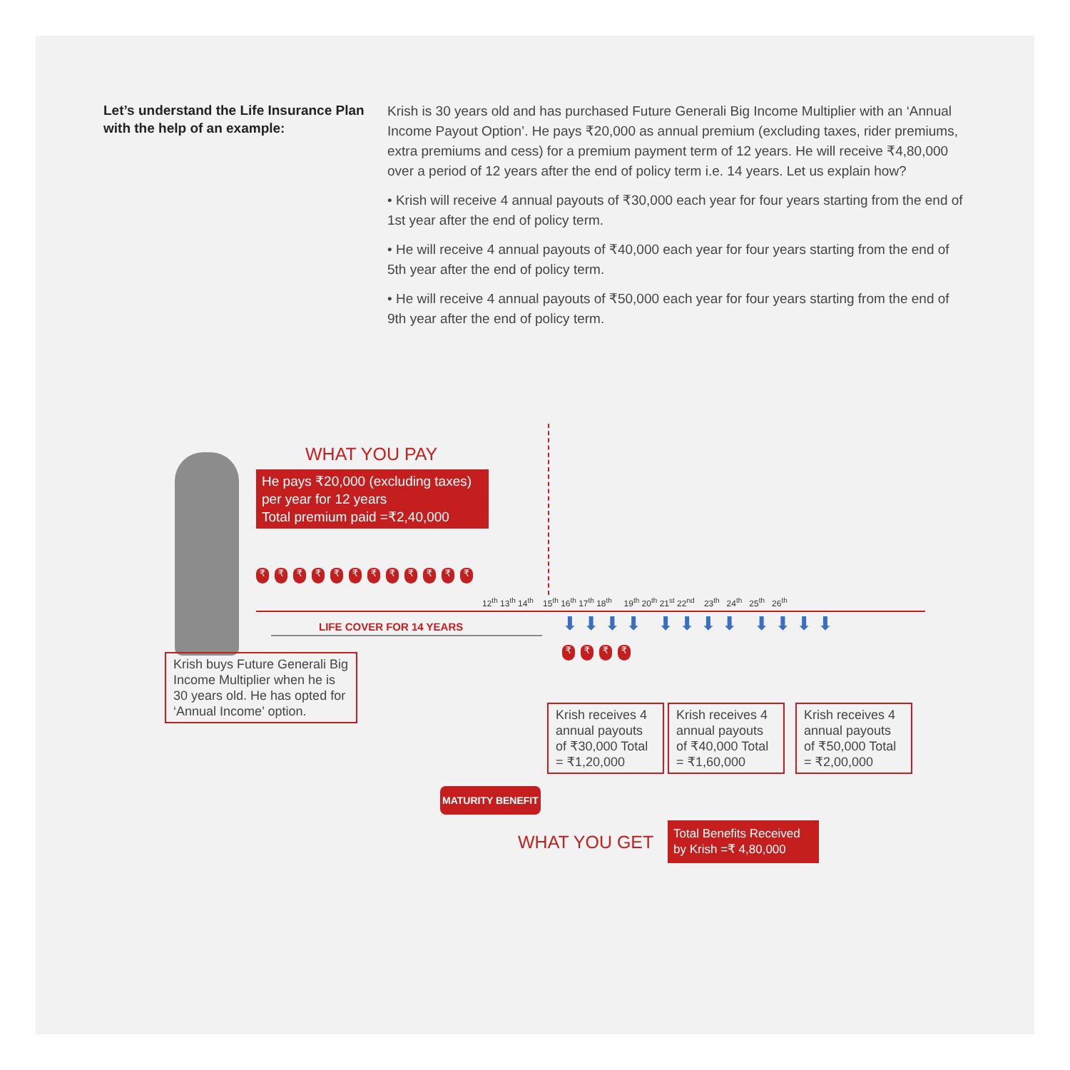Let’s understand the Life Insurance Plan with the help of an example:
Krish is 30 years old and has purchased Future Generali Big Income Multiplier with an ‘Annual Income Payout Option’. He pays ₹20,000 as annual premium (excluding taxes, rider premiums, extra premiums and cess) for a premium payment term of 12 years. He will receive ₹4,80,000 over a period of 12 years after the end of policy term i.e. 14 years. Let us explain how?
• Krish will receive 4 annual payouts of ₹30,000 each year for four years starting from the end of 1st year after the end of policy term.
• He will receive 4 annual payouts of ₹40,000 each year for four years starting from the end of 5th year after the end of policy term.
• He will receive 4 annual payouts of ₹50,000 each year for four years starting from the end of 9th year after the end of policy term.
WHAT YOU PAY
He pays ₹20,000 (excluding taxes) per year for 12 years
Total premium paid =₹2,40,000
₹ ₹ ₹ ₹ ₹ ₹ ₹ ₹ ₹ ₹ ₹ ₹
12<sup>th</sup> 13<sup>th</sup> 14<sup>th</sup> 15<sup>th</sup> 16<sup>th</sup> 17<sup>th</sup> 18<sup>th</sup> 19<sup>th</sup> 20<sup>th</sup> 21<sup>st</sup> 22<sup>nd</sup> 23<sup>th</sup> 24<sup>th</sup> 25<sup>th</sup> 26<sup>th</sup>
LIFE COVER FOR 14 YEARS ⬇⬇⬇⬇ ⬇⬇⬇⬇ ⬇⬇⬇⬇
₹ ₹ ₹ ₹
Krish buys Future Generali Big Income Multiplier when he is 30 years old. He has opted for ‘Annual Income’ option.
Krish receives 4 annual payouts of ₹30,000 Total = ₹1,20,000
Krish receives 4 annual payouts of ₹40,000 Total = ₹1,60,000
Krish receives 4 annual payouts of ₹50,000 Total = ₹2,00,000
MATURITY BENEFIT
WHAT YOU GET
Total Benefits Received by Krish =₹ 4,80,000